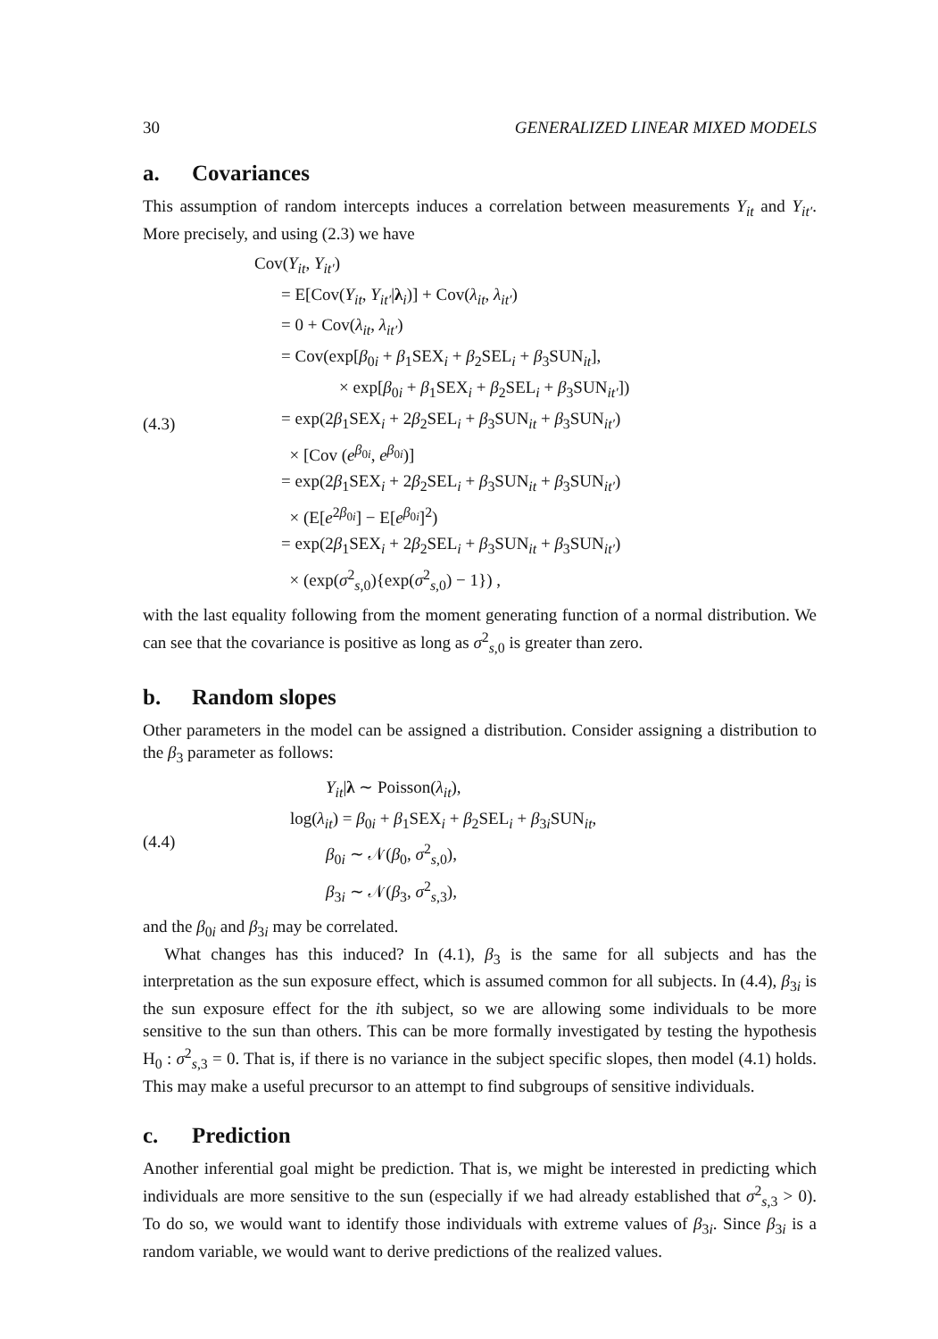30 GENERALIZED LINEAR MIXED MODELS
a. Covariances
This assumption of random intercepts induces a correlation between measurements Y<sub>it</sub> and Y<sub>it′</sub>. More precisely, and using (2.3) we have
(4.3)
Cov(Y<sub>it</sub>, Y<sub>it′</sub>)
= E[Cov(Y<sub>it</sub>, Y<sub>it′</sub>|λ<sub>i</sub>)] + Cov(λ<sub>it</sub>, λ<sub>it′</sub>)
= 0 + Cov(λ<sub>it</sub>, λ<sub>it′</sub>)
= Cov(exp[β<sub>0i</sub> + β<sub>1</sub>SEX<sub>i</sub> + β<sub>2</sub>SEL<sub>i</sub> + β<sub>3</sub>SUN<sub>it</sub>],
× exp[β<sub>0i</sub> + β<sub>1</sub>SEX<sub>i</sub> + β<sub>2</sub>SEL<sub>i</sub> + β<sub>3</sub>SUN<sub>it′</sub>])
= exp(2β<sub>1</sub>SEX<sub>i</sub> + 2β<sub>2</sub>SEL<sub>i</sub> + β<sub>3</sub>SUN<sub>it</sub> + β<sub>3</sub>SUN<sub>it′</sub>)
× [Cov (e<sup>β<sub>0i</sub></sup>, e<sup>β<sub>0i</sub></sup>)]
= exp(2β<sub>1</sub>SEX<sub>i</sub> + 2β<sub>2</sub>SEL<sub>i</sub> + β<sub>3</sub>SUN<sub>it</sub> + β<sub>3</sub>SUN<sub>it′</sub>)
× (E[e<sup>2β<sub>0i</sub></sup>] − E[e<sup>β<sub>0i</sub></sup>]<sup>2</sup>)
= exp(2β<sub>1</sub>SEX<sub>i</sub> + 2β<sub>2</sub>SEL<sub>i</sub> + β<sub>3</sub>SUN<sub>it</sub> + β<sub>3</sub>SUN<sub>it′</sub>)
× (exp(σ<sup>2</sup><sub>s,0</sub>){exp(σ<sup>2</sup><sub>s,0</sub>) − 1}) ,
with the last equality following from the moment generating function of a normal distribution. We can see that the covariance is positive as long as σ<sup>2</sup><sub>s,0</sub> is greater than zero.
b. Random slopes
Other parameters in the model can be assigned a distribution. Consider assigning a distribution to the β<sub>3</sub> parameter as follows:
(4.4)
Y<sub>it</sub>|λ ∼ Poisson(λ<sub>it</sub>),
log(λ<sub>it</sub>) = β<sub>0i</sub> + β<sub>1</sub>SEX<sub>i</sub> + β<sub>2</sub>SEL<sub>i</sub> + β<sub>3i</sub>SUN<sub>it</sub>,
β<sub>0i</sub> ∼ 𝒩(β<sub>0</sub>, σ<sup>2</sup><sub>s,0</sub>),
β<sub>3i</sub> ∼ 𝒩(β<sub>3</sub>, σ<sup>2</sup><sub>s,3</sub>),
and the β<sub>0i</sub> and β<sub>3i</sub> may be correlated.
What changes has this induced? In (4.1), β<sub>3</sub> is the same for all subjects and has the interpretation as the sun exposure effect, which is assumed common for all subjects. In (4.4), β<sub>3i</sub> is the sun exposure effect for the ith subject, so we are allowing some individuals to be more sensitive to the sun than others. This can be more formally investigated by testing the hypothesis H<sub>0</sub> : σ<sup>2</sup><sub>s,3</sub> = 0. That is, if there is no variance in the subject specific slopes, then model (4.1) holds. This may make a useful precursor to an attempt to find subgroups of sensitive individuals.
c. Prediction
Another inferential goal might be prediction. That is, we might be interested in predicting which individuals are more sensitive to the sun (especially if we had already established that σ<sup>2</sup><sub>s,3</sub> > 0). To do so, we would want to identify those individuals with extreme values of β<sub>3i</sub>. Since β<sub>3i</sub> is a random variable, we would want to derive predictions of the realized values.